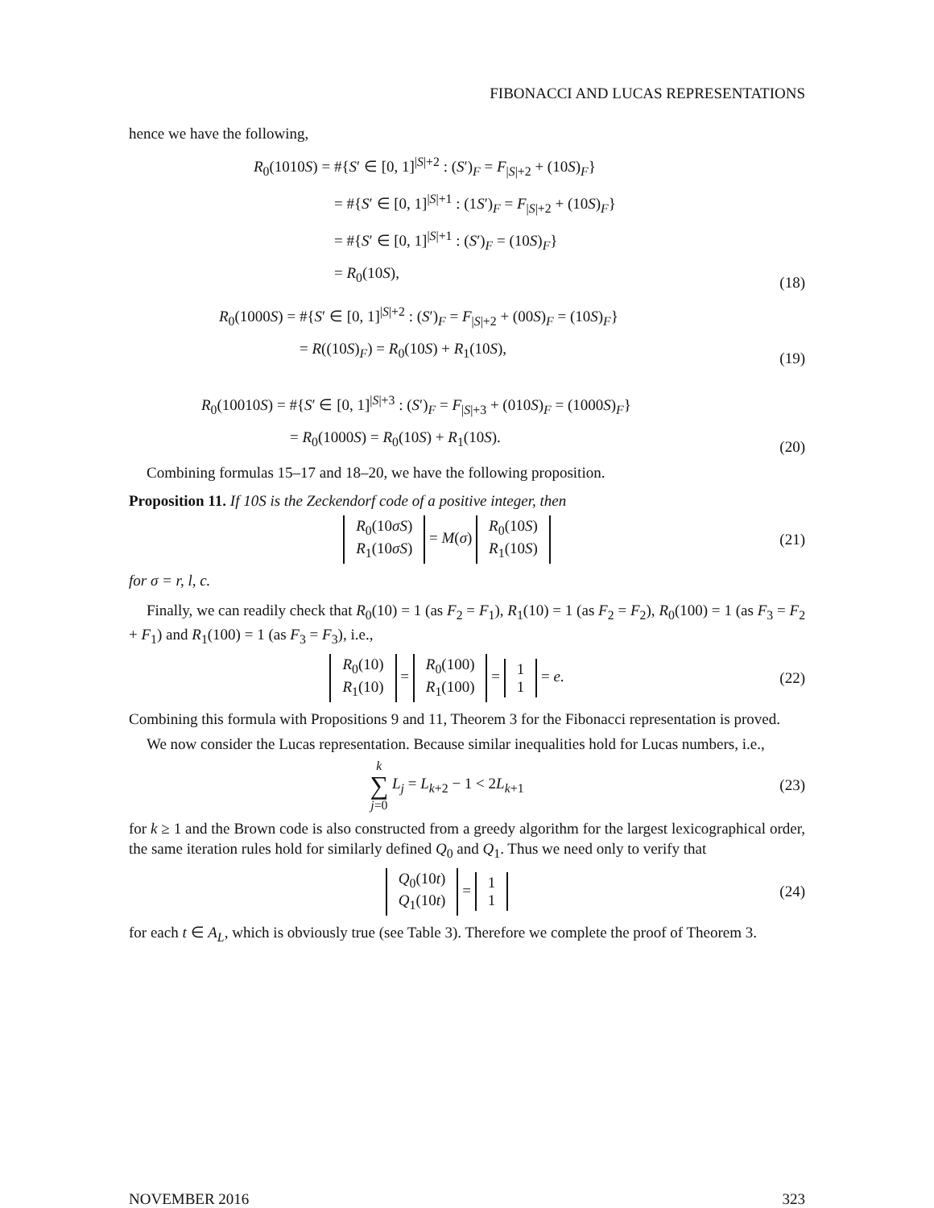FIBONACCI AND LUCAS REPRESENTATIONS
hence we have the following,
R<sub>0</sub>(1010S) = #{S′ ∈ [0, 1]<sup>|S|+2</sup> : (S′)<sub>F</sub> = F<sub>|S|+2</sub> + (10S)<sub>F</sub>}
= #{S′ ∈ [0, 1]<sup>|S|+1</sup> : (1S′)<sub>F</sub> = F<sub>|S|+2</sub> + (10S)<sub>F</sub>}
= #{S′ ∈ [0, 1]<sup>|S|+1</sup> : (S′)<sub>F</sub> = (10S)<sub>F</sub>}
= R<sub>0</sub>(10S),
(18)
R<sub>0</sub>(1000S) = #{S′ ∈ [0, 1]<sup>|S|+2</sup> : (S′)<sub>F</sub> = F<sub>|S|+2</sub> + (00S)<sub>F</sub> = (10S)<sub>F</sub>}
= R((10S)<sub>F</sub>) = R<sub>0</sub>(10S) + R<sub>1</sub>(10S),
(19)
R<sub>0</sub>(10010S) = #{S′ ∈ [0, 1]<sup>|S|+3</sup> : (S′)<sub>F</sub> = F<sub>|S|+3</sub> + (010S)<sub>F</sub> = (1000S)<sub>F</sub>}
= R<sub>0</sub>(1000S) = R<sub>0</sub>(10S) + R<sub>1</sub>(10S).
(20)
Combining formulas 15–17 and 18–20, we have the following proposition.
Proposition 11. If 10S is the Zeckendorf code of a positive integer, then
R<sub>0</sub>(10σS)
R<sub>1</sub>(10σS) = M(σ) R<sub>0</sub>(10S)
R<sub>1</sub>(10S)
(21)
for σ = r, l, c.
Finally, we can readily check that R<sub>0</sub>(10) = 1 (as F<sub>2</sub> = F<sub>1</sub>), R<sub>1</sub>(10) = 1 (as F<sub>2</sub> = F<sub>2</sub>), R<sub>0</sub>(100) = 1 (as F<sub>3</sub> = F<sub>2</sub> + F<sub>1</sub>) and R<sub>1</sub>(100) = 1 (as F<sub>3</sub> = F<sub>3</sub>), i.e.,
R<sub>0</sub>(10)
R<sub>1</sub>(10) = R<sub>0</sub>(100)
R<sub>1</sub>(100) = 1
1 = e.
(22)
Combining this formula with Propositions 9 and 11, Theorem 3 for the Fibonacci representation is proved.
We now consider the Lucas representation. Because similar inequalities hold for Lucas numbers, i.e.,
k
∑
j=0 L<sub>j</sub> = L<sub>k+2</sub> − 1 < 2L<sub>k+1</sub>
(23)
for k ≥ 1 and the Brown code is also constructed from a greedy algorithm for the largest lexicographical order, the same iteration rules hold for similarly defined Q<sub>0</sub> and Q<sub>1</sub>. Thus we need only to verify that
Q<sub>0</sub>(10t)
Q<sub>1</sub>(10t) = 1
1
(24)
for each t ∈ A<sub>L</sub>, which is obviously true (see Table 3). Therefore we complete the proof of Theorem 3.
NOVEMBER 2016 323